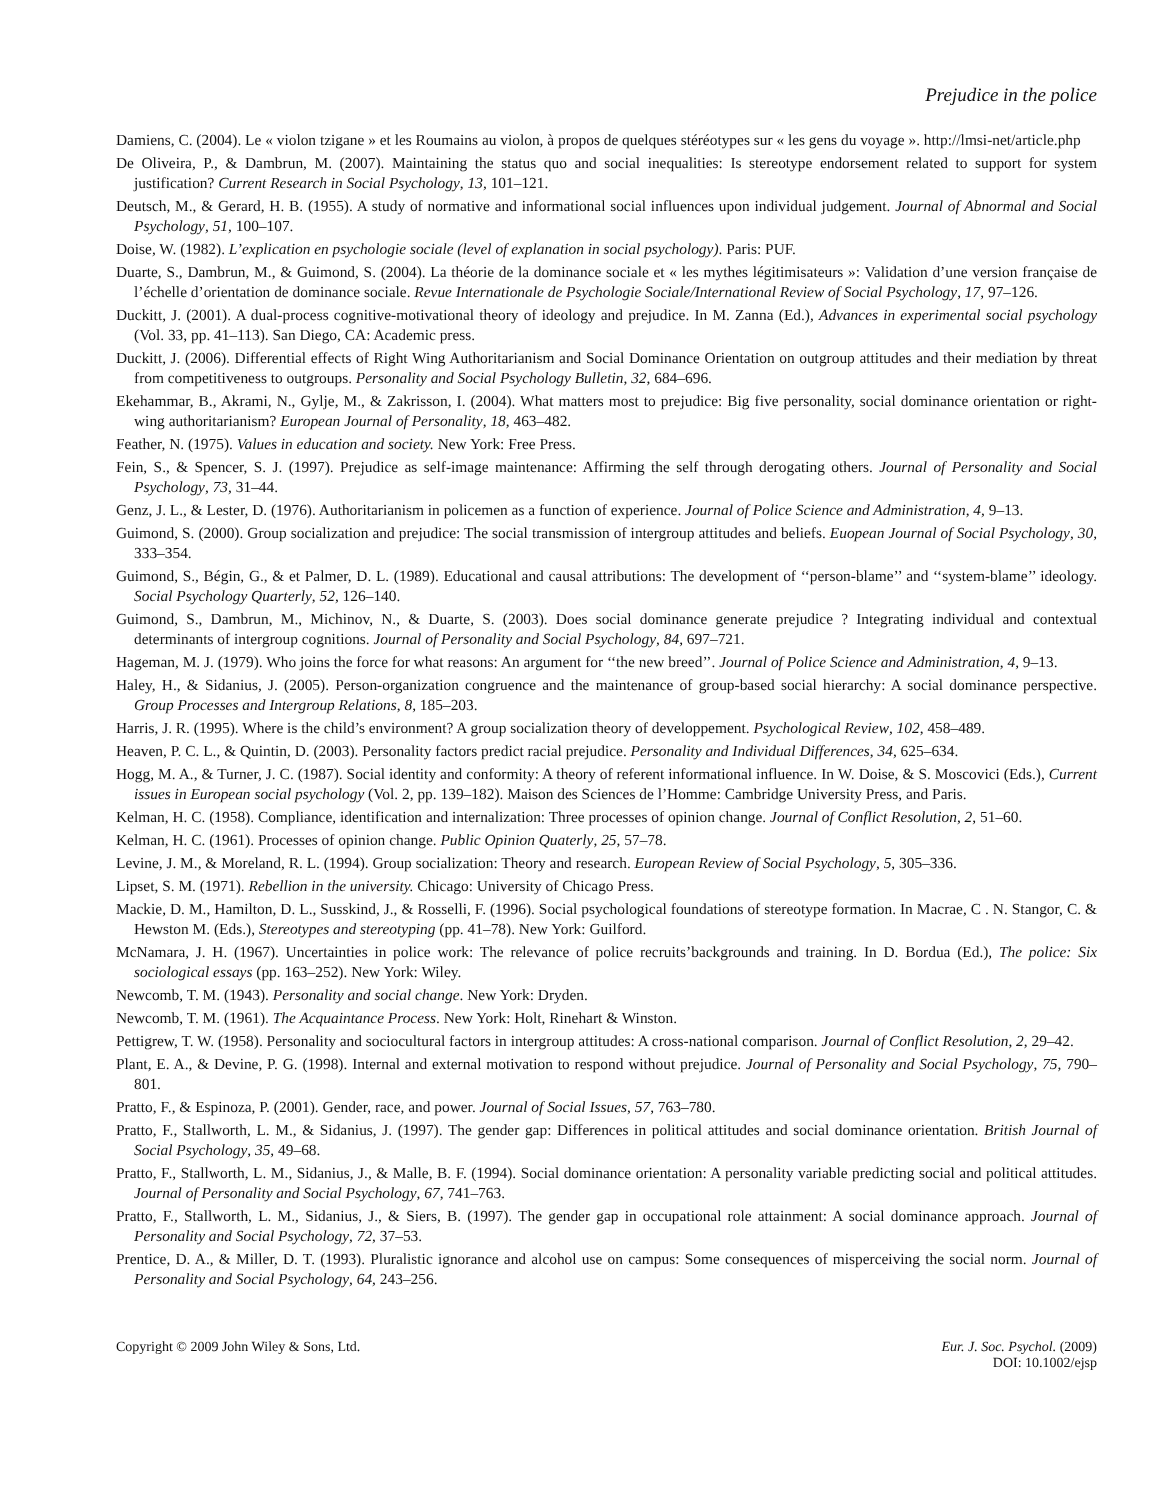Prejudice in the police
Damiens, C. (2004). Le « violon tzigane » et les Roumains au violon, à propos de quelques stéréotypes sur « les gens du voyage ». http://lmsi-net/article.php
De Oliveira, P., & Dambrun, M. (2007). Maintaining the status quo and social inequalities: Is stereotype endorsement related to support for system justification? Current Research in Social Psychology, 13, 101–121.
Deutsch, M., & Gerard, H. B. (1955). A study of normative and informational social influences upon individual judgement. Journal of Abnormal and Social Psychology, 51, 100–107.
Doise, W. (1982). L’explication en psychologie sociale (level of explanation in social psychology). Paris: PUF.
Duarte, S., Dambrun, M., & Guimond, S. (2004). La théorie de la dominance sociale et « les mythes légitimisateurs »: Validation d’une version française de l’échelle d’orientation de dominance sociale. Revue Internationale de Psychologie Sociale/International Review of Social Psychology, 17, 97–126.
Duckitt, J. (2001). A dual-process cognitive-motivational theory of ideology and prejudice. In M. Zanna (Ed.), Advances in experimental social psychology (Vol. 33, pp. 41–113). San Diego, CA: Academic press.
Duckitt, J. (2006). Differential effects of Right Wing Authoritarianism and Social Dominance Orientation on outgroup attitudes and their mediation by threat from competitiveness to outgroups. Personality and Social Psychology Bulletin, 32, 684–696.
Ekehammar, B., Akrami, N., Gylje, M., & Zakrisson, I. (2004). What matters most to prejudice: Big five personality, social dominance orientation or right-wing authoritarianism? European Journal of Personality, 18, 463–482.
Feather, N. (1975). Values in education and society. New York: Free Press.
Fein, S., & Spencer, S. J. (1997). Prejudice as self-image maintenance: Affirming the self through derogating others. Journal of Personality and Social Psychology, 73, 31–44.
Genz, J. L., & Lester, D. (1976). Authoritarianism in policemen as a function of experience. Journal of Police Science and Administration, 4, 9–13.
Guimond, S. (2000). Group socialization and prejudice: The social transmission of intergroup attitudes and beliefs. Euopean Journal of Social Psychology, 30, 333–354.
Guimond, S., Bégin, G., & et Palmer, D. L. (1989). Educational and causal attributions: The development of ‘‘person-blame’’ and ‘‘system-blame’’ ideology. Social Psychology Quarterly, 52, 126–140.
Guimond, S., Dambrun, M., Michinov, N., & Duarte, S. (2003). Does social dominance generate prejudice ? Integrating individual and contextual determinants of intergroup cognitions. Journal of Personality and Social Psychology, 84, 697–721.
Hageman, M. J. (1979). Who joins the force for what reasons: An argument for ‘‘the new breed’’. Journal of Police Science and Administration, 4, 9–13.
Haley, H., & Sidanius, J. (2005). Person-organization congruence and the maintenance of group-based social hierarchy: A social dominance perspective. Group Processes and Intergroup Relations, 8, 185–203.
Harris, J. R. (1995). Where is the child’s environment? A group socialization theory of developpement. Psychological Review, 102, 458–489.
Heaven, P. C. L., & Quintin, D. (2003). Personality factors predict racial prejudice. Personality and Individual Differences, 34, 625–634.
Hogg, M. A., & Turner, J. C. (1987). Social identity and conformity: A theory of referent informational influence. In W. Doise, & S. Moscovici (Eds.), Current issues in European social psychology (Vol. 2, pp. 139–182). Maison des Sciences de l’Homme: Cambridge University Press, and Paris.
Kelman, H. C. (1958). Compliance, identification and internalization: Three processes of opinion change. Journal of Conflict Resolution, 2, 51–60.
Kelman, H. C. (1961). Processes of opinion change. Public Opinion Quaterly, 25, 57–78.
Levine, J. M., & Moreland, R. L. (1994). Group socialization: Theory and research. European Review of Social Psychology, 5, 305–336.
Lipset, S. M. (1971). Rebellion in the university. Chicago: University of Chicago Press.
Mackie, D. M., Hamilton, D. L., Susskind, J., & Rosselli, F. (1996). Social psychological foundations of stereotype formation. In Macrae, C . N. Stangor, C. & Hewston M. (Eds.), Stereotypes and stereotyping (pp. 41–78). New York: Guilford.
McNamara, J. H. (1967). Uncertainties in police work: The relevance of police recruits’backgrounds and training. In D. Bordua (Ed.), The police: Six sociological essays (pp. 163–252). New York: Wiley.
Newcomb, T. M. (1943). Personality and social change. New York: Dryden.
Newcomb, T. M. (1961). The Acquaintance Process. New York: Holt, Rinehart & Winston.
Pettigrew, T. W. (1958). Personality and sociocultural factors in intergroup attitudes: A cross-national comparison. Journal of Conflict Resolution, 2, 29–42.
Plant, E. A., & Devine, P. G. (1998). Internal and external motivation to respond without prejudice. Journal of Personality and Social Psychology, 75, 790–801.
Pratto, F., & Espinoza, P. (2001). Gender, race, and power. Journal of Social Issues, 57, 763–780.
Pratto, F., Stallworth, L. M., & Sidanius, J. (1997). The gender gap: Differences in political attitudes and social dominance orientation. British Journal of Social Psychology, 35, 49–68.
Pratto, F., Stallworth, L. M., Sidanius, J., & Malle, B. F. (1994). Social dominance orientation: A personality variable predicting social and political attitudes. Journal of Personality and Social Psychology, 67, 741–763.
Pratto, F., Stallworth, L. M., Sidanius, J., & Siers, B. (1997). The gender gap in occupational role attainment: A social dominance approach. Journal of Personality and Social Psychology, 72, 37–53.
Prentice, D. A., & Miller, D. T. (1993). Pluralistic ignorance and alcohol use on campus: Some consequences of misperceiving the social norm. Journal of Personality and Social Psychology, 64, 243–256.
Copyright © 2009 John Wiley & Sons, Ltd.
Eur. J. Soc. Psychol. (2009)
DOI: 10.1002/ejsp